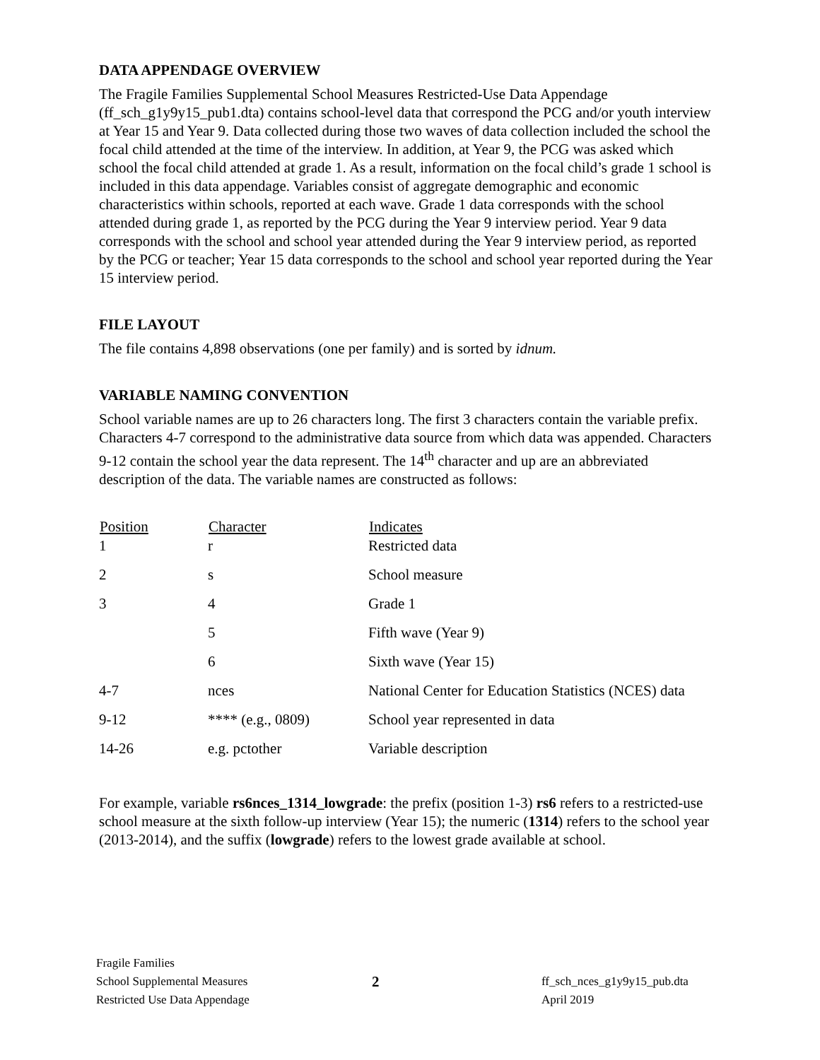DATA APPENDAGE OVERVIEW
The Fragile Families Supplemental School Measures Restricted-Use Data Appendage (ff_sch_g1y9y15_pub1.dta) contains school-level data that correspond the PCG and/or youth interview at Year 15 and Year 9. Data collected during those two waves of data collection included the school the focal child attended at the time of the interview. In addition, at Year 9, the PCG was asked which school the focal child attended at grade 1. As a result, information on the focal child’s grade 1 school is included in this data appendage. Variables consist of aggregate demographic and economic characteristics within schools, reported at each wave. Grade 1 data corresponds with the school attended during grade 1, as reported by the PCG during the Year 9 interview period. Year 9 data corresponds with the school and school year attended during the Year 9 interview period, as reported by the PCG or teacher; Year 15 data corresponds to the school and school year reported during the Year 15 interview period.
FILE LAYOUT
The file contains 4,898 observations (one per family) and is sorted by idnum.
VARIABLE NAMING CONVENTION
School variable names are up to 26 characters long. The first 3 characters contain the variable prefix. Characters 4-7 correspond to the administrative data source from which data was appended. Characters 9-12 contain the school year the data represent. The 14<sup>th</sup> character and up are an abbreviated description of the data. The variable names are constructed as follows:
| Position | Character | Indicates |
| --- | --- | --- |
| 1 | r | Restricted data |
| 2 | s | School measure |
| 3 | 4 | Grade 1 |
| | 5 | Fifth wave (Year 9) |
| | 6 | Sixth wave (Year 15) |
| 4-7 | nces | National Center for Education Statistics (NCES) data |
| 9-12 | **** (e.g., 0809) | School year represented in data |
| 14-26 | e.g. pctother | Variable description |
For example, variable rs6nces_1314_lowgrade: the prefix (position 1-3) rs6 refers to a restricted-use school measure at the sixth follow-up interview (Year 15); the numeric (1314) refers to the school year (2013-2014), and the suffix (lowgrade) refers to the lowest grade available at school.
Fragile Families
School Supplemental Measures
Restricted Use Data Appendage
2
ff_sch_nces_g1y9y15_pub.dta
April 2019